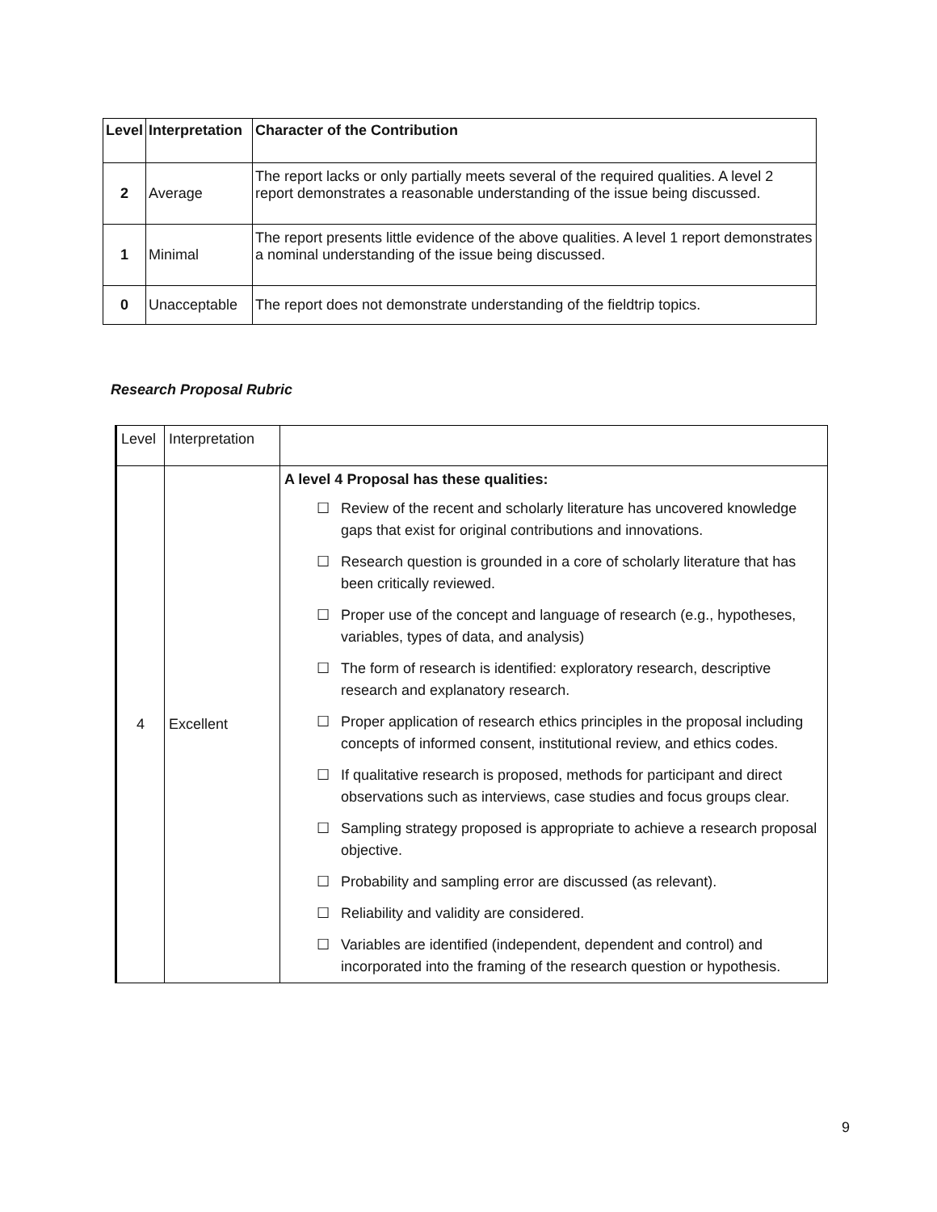| Level | Interpretation | Character of the Contribution |
| --- | --- | --- |
| 2 | Average | The report lacks or only partially meets several of the required qualities. A level 2 report demonstrates a reasonable understanding of the issue being discussed. |
| 1 | Minimal | The report presents little evidence of the above qualities. A level 1 report demonstrates a nominal understanding of the issue being discussed. |
| 0 | Unacceptable | The report does not demonstrate understanding of the fieldtrip topics. |
Research Proposal Rubric
| Level | Interpretation | |
| 4 | Excellent | A level 4 Proposal has these qualities: ☐ Review of the recent and scholarly literature has uncovered knowledge gaps that exist for original contributions and innovations. ☐ Research question is grounded in a core of scholarly literature that has been critically reviewed. ☐ Proper use of the concept and language of research (e.g., hypotheses, variables, types of data, and analysis) ☐ The form of research is identified: exploratory research, descriptive research and explanatory research. ☐ Proper application of research ethics principles in the proposal including concepts of informed consent, institutional review, and ethics codes. ☐ If qualitative research is proposed, methods for participant and direct observations such as interviews, case studies and focus groups clear. ☐ Sampling strategy proposed is appropriate to achieve a research proposal objective. ☐ Probability and sampling error are discussed (as relevant). ☐ Reliability and validity are considered. ☐ Variables are identified (independent, dependent and control) and incorporated into the framing of the research question or hypothesis. |
9